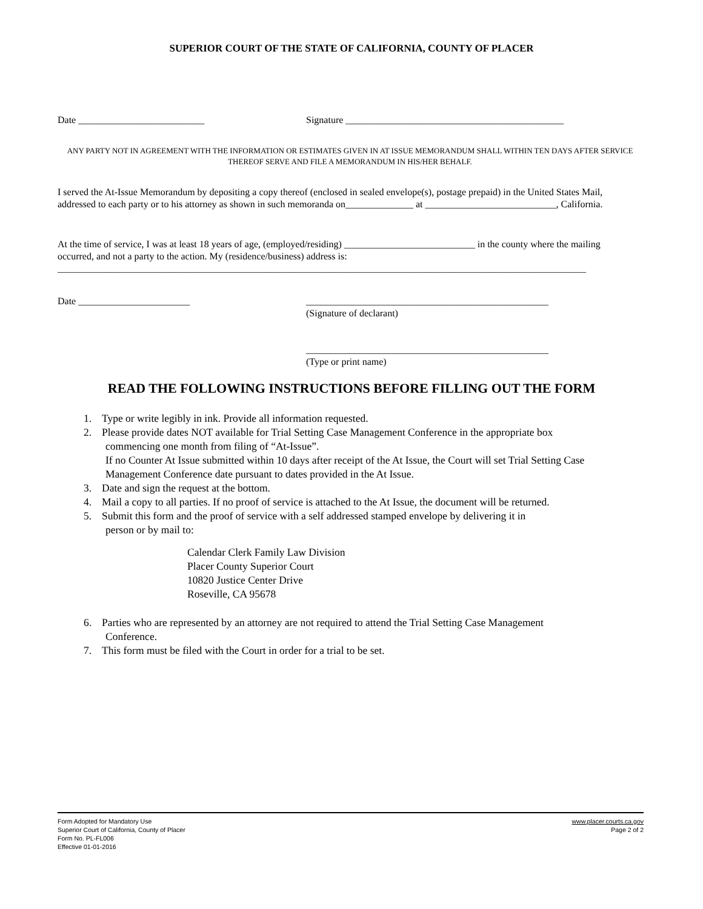SUPERIOR COURT OF THE STATE OF CALIFORNIA, COUNTY OF PLACER
Date __________________________ Signature _____________________________________________
ANY PARTY NOT IN AGREEMENT WITH THE INFORMATION OR ESTIMATES GIVEN IN AT ISSUE MEMORANDUM SHALL WITHIN TEN DAYS AFTER SERVICE THEREOF SERVE AND FILE A MEMORANDUM IN HIS/HER BEHALF.
I served the At-Issue Memorandum by depositing a copy thereof (enclosed in sealed envelope(s), postage prepaid) in the United States Mail, addressed to each party or to his attorney as shown in such memoranda on______________ at ___________________________, California.
At the time of service, I was at least 18 years of age, (employed/residing) ___________________________ in the county where the mailing occurred, and not a party to the action. My (residence/business) address is:
_____________________________________________________________________________________________________________
Date _______________________ __________________________________________________
(Signature of declarant)
__________________________________________________
(Type or print name)
READ THE FOLLOWING INSTRUCTIONS BEFORE FILLING OUT THE FORM
1. Type or write legibly in ink. Provide all information requested.
2. Please provide dates NOT available for Trial Setting Case Management Conference in the appropriate box
commencing one month from filing of “At-Issue”.
If no Counter At Issue submitted within 10 days after receipt of the At Issue, the Court will set Trial Setting Case Management Conference date pursuant to dates provided in the At Issue.
3. Date and sign the request at the bottom.
4. Mail a copy to all parties. If no proof of service is attached to the At Issue, the document will be returned.
5. Submit this form and the proof of service with a self addressed stamped envelope by delivering it in
person or by mail to:
Calendar Clerk Family Law Division
Placer County Superior Court
10820 Justice Center Drive
Roseville, CA 95678
6. Parties who are represented by an attorney are not required to attend the Trial Setting Case Management
Conference.
7. This form must be filed with the Court in order for a trial to be set.
Form Adopted for Mandatory Use
Superior Court of California, County of Placer
Form No. PL-FL006
Effective 01-01-2016
www.placer.courts.ca.gov
Page 2 of 2